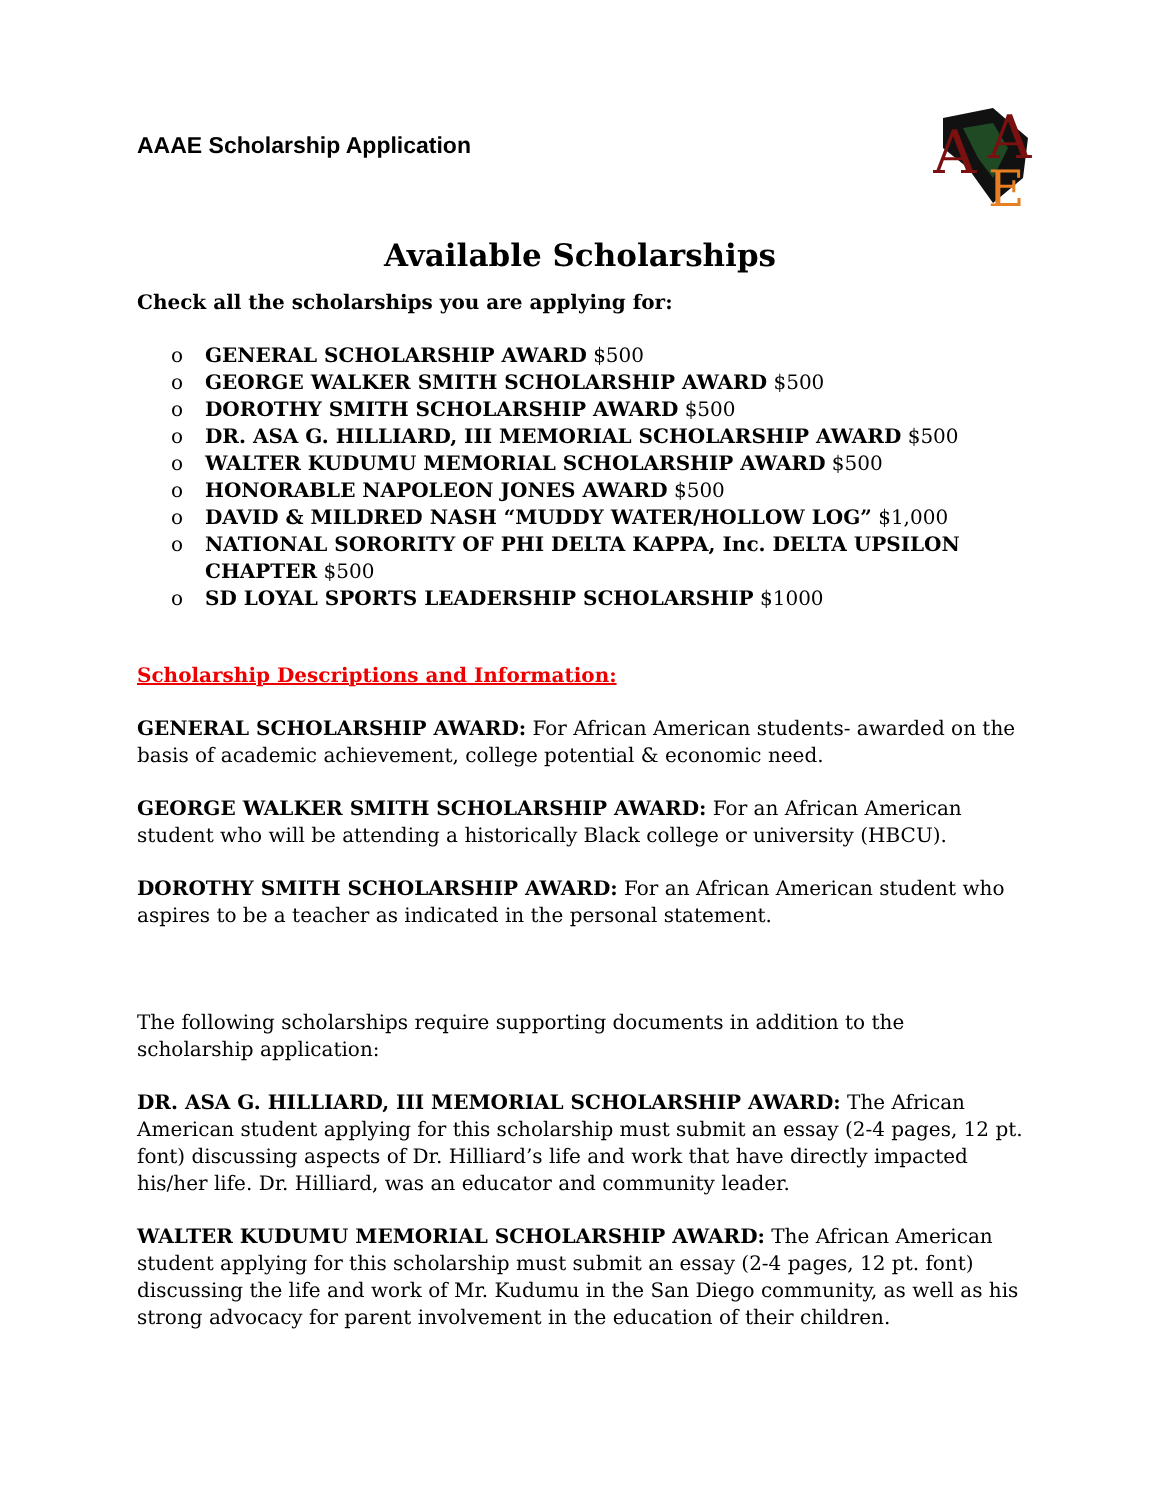AAAE Scholarship Application
A
A
E
Available Scholarships
Check all the scholarships you are applying for:
o GENERAL SCHOLARSHIP AWARD $500
o GEORGE WALKER SMITH SCHOLARSHIP AWARD $500
o DOROTHY SMITH SCHOLARSHIP AWARD $500
o DR. ASA G. HILLIARD, III MEMORIAL SCHOLARSHIP AWARD $500
o WALTER KUDUMU MEMORIAL SCHOLARSHIP AWARD $500
o HONORABLE NAPOLEON JONES AWARD $500
o DAVID & MILDRED NASH “MUDDY WATER/HOLLOW LOG” $1,000
o NATIONAL SORORITY OF PHI DELTA KAPPA, Inc. DELTA UPSILON CHAPTER $500
o SD LOYAL SPORTS LEADERSHIP SCHOLARSHIP $1000
Scholarship Descriptions and Information:
GENERAL SCHOLARSHIP AWARD: For African American students- awarded on the basis of academic achievement, college potential & economic need.
GEORGE WALKER SMITH SCHOLARSHIP AWARD: For an African American student who will be attending a historically Black college or university (HBCU).
DOROTHY SMITH SCHOLARSHIP AWARD: For an African American student who aspires to be a teacher as indicated in the personal statement.
The following scholarships require supporting documents in addition to the scholarship application:
DR. ASA G. HILLIARD, III MEMORIAL SCHOLARSHIP AWARD: The African American student applying for this scholarship must submit an essay (2-4 pages, 12 pt. font) discussing aspects of Dr. Hilliard’s life and work that have directly impacted his/her life. Dr. Hilliard, was an educator and community leader.
WALTER KUDUMU MEMORIAL SCHOLARSHIP AWARD: The African American student applying for this scholarship must submit an essay (2-4 pages, 12 pt. font) discussing the life and work of Mr. Kudumu in the San Diego community, as well as his strong advocacy for parent involvement in the education of their children.